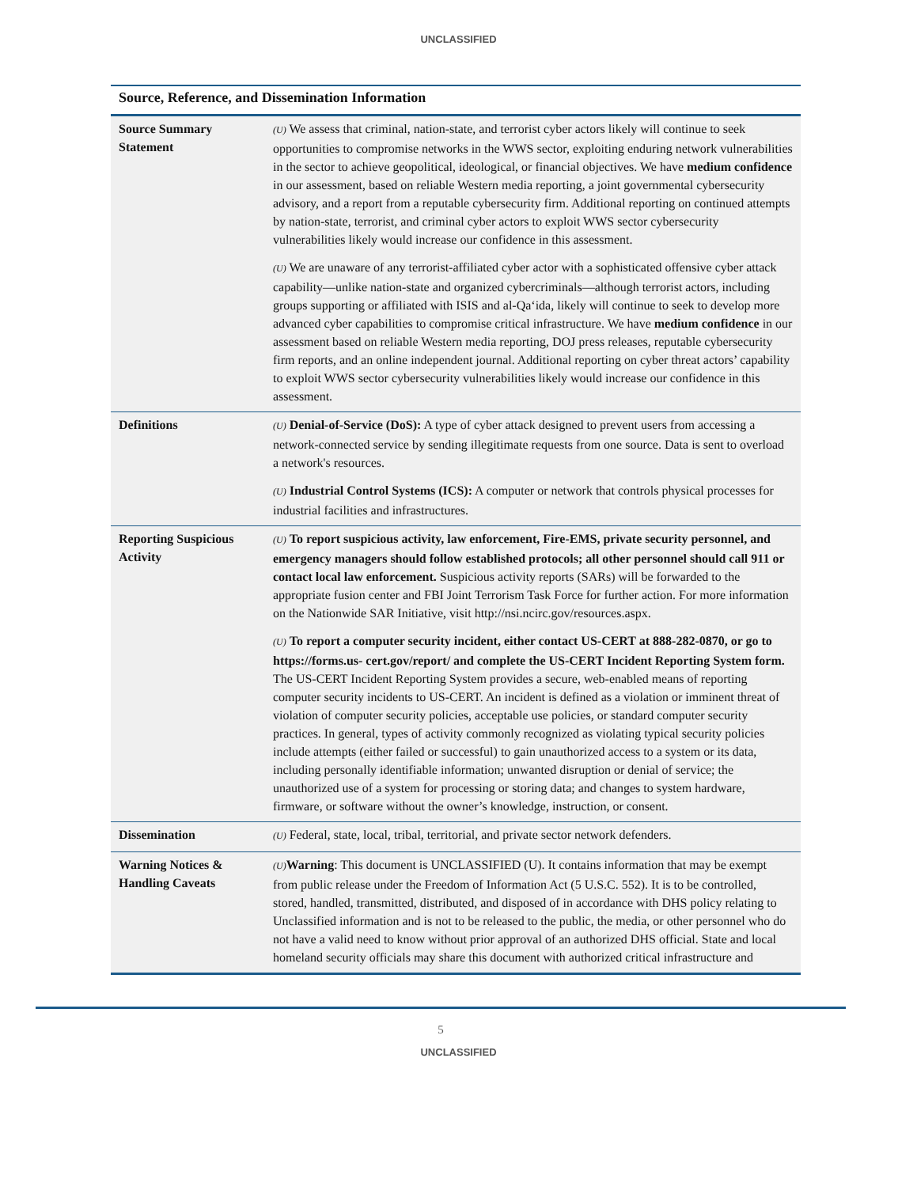UNCLASSIFIED
Source, Reference, and Dissemination Information
| Source Summary Statement | (U) We assess that criminal, nation-state, and terrorist cyber actors likely will continue to seek opportunities to compromise networks in the WWS sector, exploiting enduring network vulnerabilities in the sector to achieve geopolitical, ideological, or financial objectives. We have medium confidence in our assessment, based on reliable Western media reporting, a joint governmental cybersecurity advisory, and a report from a reputable cybersecurity firm. Additional reporting on continued attempts by nation-state, terrorist, and criminal cyber actors to exploit WWS sector cybersecurity vulnerabilities likely would increase our confidence in this assessment. (U) We are unaware of any terrorist-affiliated cyber actor with a sophisticated offensive cyber attack capability—unlike nation-state and organized cybercriminals—although terrorist actors, including groups supporting or affiliated with ISIS and al-Qa‘ida, likely will continue to seek to develop more advanced cyber capabilities to compromise critical infrastructure. We have medium confidence in our assessment based on reliable Western media reporting, DOJ press releases, reputable cybersecurity firm reports, and an online independent journal. Additional reporting on cyber threat actors’ capability to exploit WWS sector cybersecurity vulnerabilities likely would increase our confidence in this assessment. |
| Definitions | (U) Denial-of-Service (DoS): A type of cyber attack designed to prevent users from accessing a network-connected service by sending illegitimate requests from one source. Data is sent to overload a network's resources. (U) Industrial Control Systems (ICS): A computer or network that controls physical processes for industrial facilities and infrastructures. |
| Reporting Suspicious Activity | (U) To report suspicious activity, law enforcement, Fire-EMS, private security personnel, and emergency managers should follow established protocols; all other personnel should call 911 or contact local law enforcement. Suspicious activity reports (SARs) will be forwarded to the appropriate fusion center and FBI Joint Terrorism Task Force for further action. For more information on the Nationwide SAR Initiative, visit http://nsi.ncirc.gov/resources.aspx. (U) To report a computer security incident, either contact US-CERT at 888-282-0870, or go to https://forms.us- cert.gov/report/ and complete the US-CERT Incident Reporting System form. The US-CERT Incident Reporting System provides a secure, web-enabled means of reporting computer security incidents to US-CERT. An incident is defined as a violation or imminent threat of violation of computer security policies, acceptable use policies, or standard computer security practices. In general, types of activity commonly recognized as violating typical security policies include attempts (either failed or successful) to gain unauthorized access to a system or its data, including personally identifiable information; unwanted disruption or denial of service; the unauthorized use of a system for processing or storing data; and changes to system hardware, firmware, or software without the owner’s knowledge, instruction, or consent. |
| Dissemination | (U) Federal, state, local, tribal, territorial, and private sector network defenders. |
| Warning Notices & Handling Caveats | (U) Warning : This document is UNCLASSIFIED (U). It contains information that may be exempt from public release under the Freedom of Information Act (5 U.S.C. 552). It is to be controlled, stored, handled, transmitted, distributed, and disposed of in accordance with DHS policy relating to Unclassified information and is not to be released to the public, the media, or other personnel who do not have a valid need to know without prior approval of an authorized DHS official. State and local homeland security officials may share this document with authorized critical infrastructure and |
5
UNCLASSIFIED